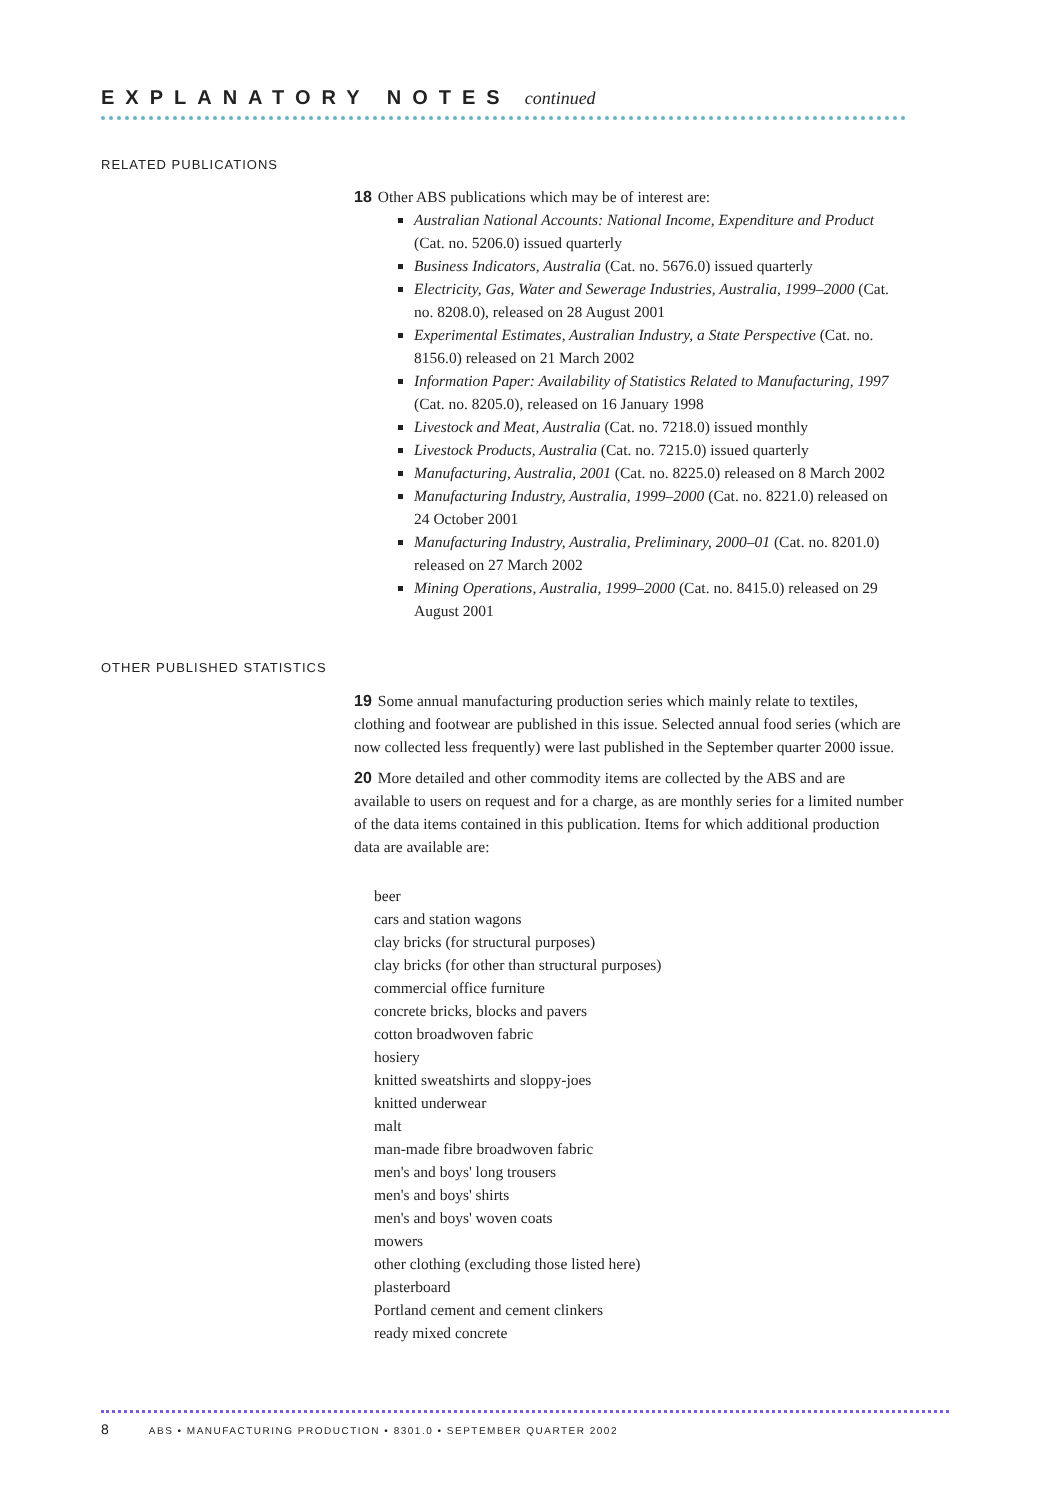EXPLANATORY NOTES continued
RELATED PUBLICATIONS
18 Other ABS publications which may be of interest are:
Australian National Accounts: National Income, Expenditure and Product (Cat. no. 5206.0) issued quarterly
Business Indicators, Australia (Cat. no. 5676.0) issued quarterly
Electricity, Gas, Water and Sewerage Industries, Australia, 1999–2000 (Cat. no. 8208.0), released on 28 August 2001
Experimental Estimates, Australian Industry, a State Perspective (Cat. no. 8156.0) released on 21 March 2002
Information Paper: Availability of Statistics Related to Manufacturing, 1997 (Cat. no. 8205.0), released on 16 January 1998
Livestock and Meat, Australia (Cat. no. 7218.0) issued monthly
Livestock Products, Australia (Cat. no. 7215.0) issued quarterly
Manufacturing, Australia, 2001 (Cat. no. 8225.0) released on 8 March 2002
Manufacturing Industry, Australia, 1999–2000 (Cat. no. 8221.0) released on 24 October 2001
Manufacturing Industry, Australia, Preliminary, 2000–01 (Cat. no. 8201.0) released on 27 March 2002
Mining Operations, Australia, 1999–2000 (Cat. no. 8415.0) released on 29 August 2001
OTHER PUBLISHED STATISTICS
19 Some annual manufacturing production series which mainly relate to textiles, clothing and footwear are published in this issue. Selected annual food series (which are now collected less frequently) were last published in the September quarter 2000 issue.
20 More detailed and other commodity items are collected by the ABS and are available to users on request and for a charge, as are monthly series for a limited number of the data items contained in this publication. Items for which additional production data are available are:
beer
cars and station wagons
clay bricks (for structural purposes)
clay bricks (for other than structural purposes)
commercial office furniture
concrete bricks, blocks and pavers
cotton broadwoven fabric
hosiery
knitted sweatshirts and sloppy-joes
knitted underwear
malt
man-made fibre broadwoven fabric
men's and boys' long trousers
men's and boys' shirts
men's and boys' woven coats
mowers
other clothing (excluding those listed here)
plasterboard
Portland cement and cement clinkers
ready mixed concrete
8 ABS • MANUFACTURING PRODUCTION • 8301.0 • SEPTEMBER QUARTER 2002